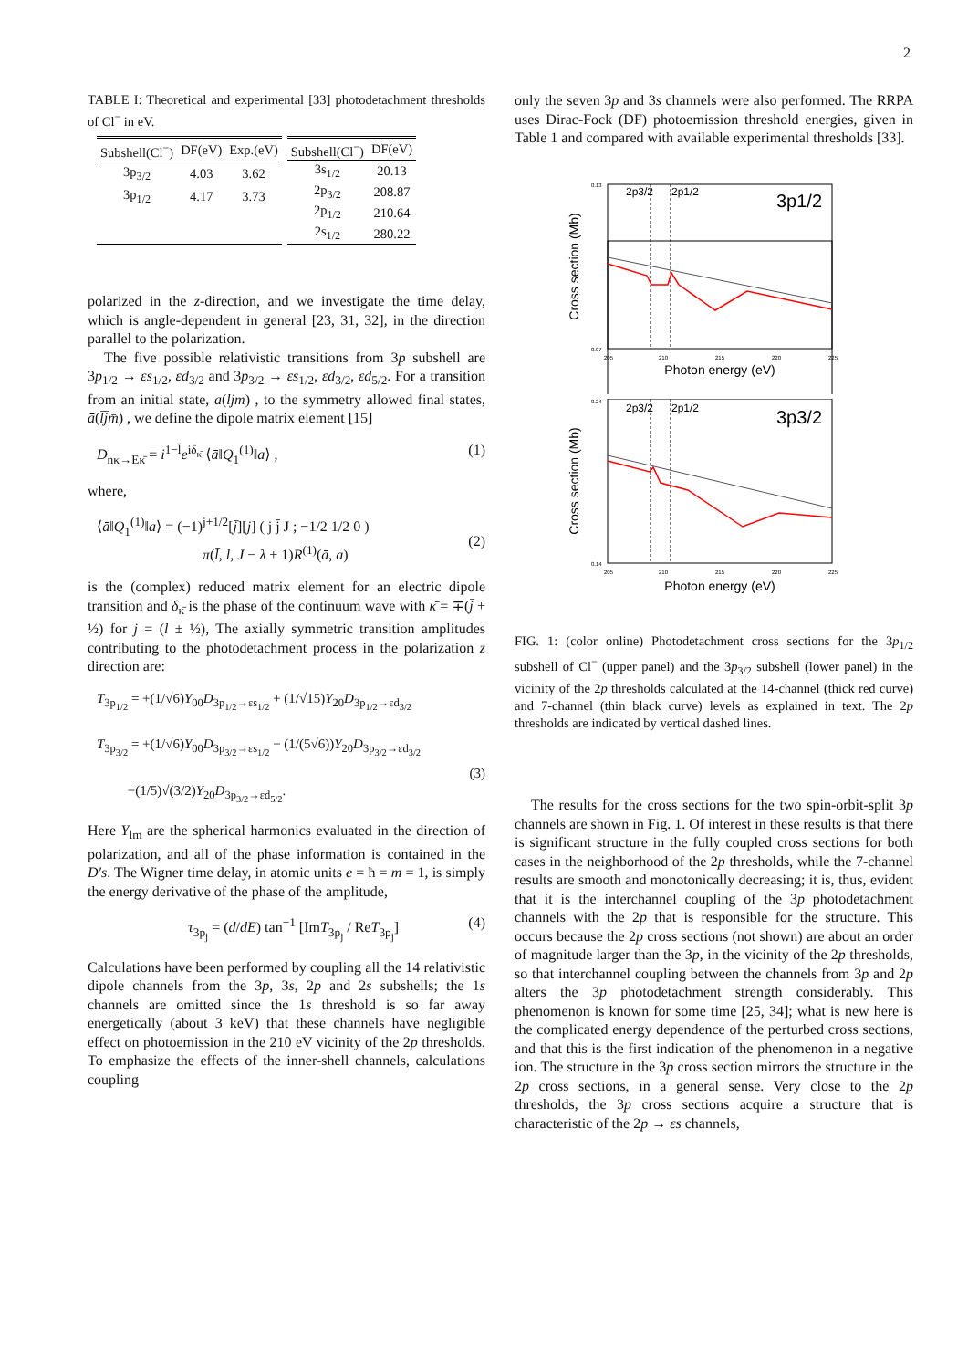2
TABLE I: Theoretical and experimental [33] photodetachment thresholds of Cl<sup>−</sup> in eV.
| Subshell(Cl<sup>−</sup>) | DF(eV) | Exp.(eV) |
| --- | --- | --- |
| 3p<sub>3/2</sub> | 4.03 | 3.62 |
| 3p<sub>1/2</sub> | 4.17 | 3.73 |
| Subshell(Cl<sup>−</sup>) | DF(eV) |
| --- | --- |
| 3s<sub>1/2</sub> | 20.13 |
| 2p<sub>3/2</sub> | 208.87 |
| 2p<sub>1/2</sub> | 210.64 |
| 2s<sub>1/2</sub> | 280.22 |
polarized in the z-direction, and we investigate the time delay, which is angle-dependent in general [23, 31, 32], in the direction parallel to the polarization.
The five possible relativistic transitions from 3p subshell are 3p<sub>1/2</sub> → εs<sub>1/2</sub>, εd<sub>3/2</sub> and 3p<sub>3/2</sub> → εs<sub>1/2</sub>, εd<sub>3/2</sub>, εd<sub>5/2</sub>. For a transition from an initial state, a(ljm) , to the symmetry allowed final states, ā(l̄j̄m̄) , we define the dipole matrix element [15]
D<sub>nκ→Eκ̄</sub> = i<sup>1−l̄</sup>e<sup>iδ<sub>κ̄</sub></sup> ⟨ā‖Q<sub>1</sub><sup>(1)</sup>‖a⟩ , (1)
where,
⟨ā‖Q<sub>1</sub><sup>(1)</sup>‖a⟩ = (−1)<sup>j+1/2</sup>[j̄][j] ( j j̄ J ; −1/2 1/2 0 )
π(l̄, l, J − λ + 1)R<sup>(1)</sup>(ā, a)
(2)
is the (complex) reduced matrix element for an electric dipole transition and δ<sub>κ̄</sub> is the phase of the continuum wave with κ̄ = ∓(j̄ + ½) for j̄ = (l̄ ± ½), The axially symmetric transition amplitudes contributing to the photodetachment process in the polarization z direction are:
T<sub>3p<sub>1/2</sub></sub> = +(1/√6)Y<sub>00</sub>D<sub>3p<sub>1/2</sub>→εs<sub>1/2</sub></sub> + (1/√15)Y<sub>20</sub>D<sub>3p<sub>1/2</sub>→εd<sub>3/2</sub></sub>
T<sub>3p<sub>3/2</sub></sub> = +(1/√6)Y<sub>00</sub>D<sub>3p<sub>3/2</sub>→εs<sub>1/2</sub></sub> − (1/(5√6))Y<sub>20</sub>D<sub>3p<sub>3/2</sub>→εd<sub>3/2</sub></sub>
−(1/5)√(3/2)Y<sub>20</sub>D<sub>3p<sub>3/2</sub>→εd<sub>5/2</sub></sub>.
(3)
Here Y<sub>lm</sub> are the spherical harmonics evaluated in the direction of polarization, and all of the phase information is contained in the D′s. The Wigner time delay, in atomic units e = ħ = m = 1, is simply the energy derivative of the phase of the amplitude,
τ<sub>3p<sub>j</sub></sub> = (d/dE) tan<sup>−1</sup> [ImT<sub>3p<sub>j</sub></sub> / ReT<sub>3p<sub>j</sub></sub>] (4)
Calculations have been performed by coupling all the 14 relativistic dipole channels from the 3p, 3s, 2p and 2s subshells; the 1s channels are omitted since the 1s threshold is so far away energetically (about 3 keV) that these channels have negligible effect on photoemission in the 210 eV vicinity of the 2p thresholds. To emphasize the effects of the inner-shell channels, calculations coupling
only the seven 3p and 3s channels were also performed. The RRPA uses Dirac-Fock (DF) photoemission threshold energies, given in Table 1 and compared with available experimental thresholds [33].
Cross section (Mb)
Photon energy (eV)
0.13
0.07
205
210
215
220
225
2p3/2
2p1/2
3p1/2
Cross section (Mb)
0.24
0.14
205
210
215
220
225
2p3/2
2p1/2
3p3/2
Photon energy (eV)
FIG. 1: (color online) Photodetachment cross sections for the 3p<sub>1/2</sub> subshell of Cl<sup>−</sup> (upper panel) and the 3p<sub>3/2</sub> subshell (lower panel) in the vicinity of the 2p thresholds calculated at the 14-channel (thick red curve) and 7-channel (thin black curve) levels as explained in text. The 2p thresholds are indicated by vertical dashed lines.
The results for the cross sections for the two spin-orbit-split 3p channels are shown in Fig. 1. Of interest in these results is that there is significant structure in the fully coupled cross sections for both cases in the neighborhood of the 2p thresholds, while the 7-channel results are smooth and monotonically decreasing; it is, thus, evident that it is the interchannel coupling of the 3p photodetachment channels with the 2p that is responsible for the structure. This occurs because the 2p cross sections (not shown) are about an order of magnitude larger than the 3p, in the vicinity of the 2p thresholds, so that interchannel coupling between the channels from 3p and 2p alters the 3p photodetachment strength considerably. This phenomenon is known for some time [25, 34]; what is new here is the complicated energy dependence of the perturbed cross sections, and that this is the first indication of the phenomenon in a negative ion. The structure in the 3p cross section mirrors the structure in the 2p cross sections, in a general sense. Very close to the 2p thresholds, the 3p cross sections acquire a structure that is characteristic of the 2p → εs channels,